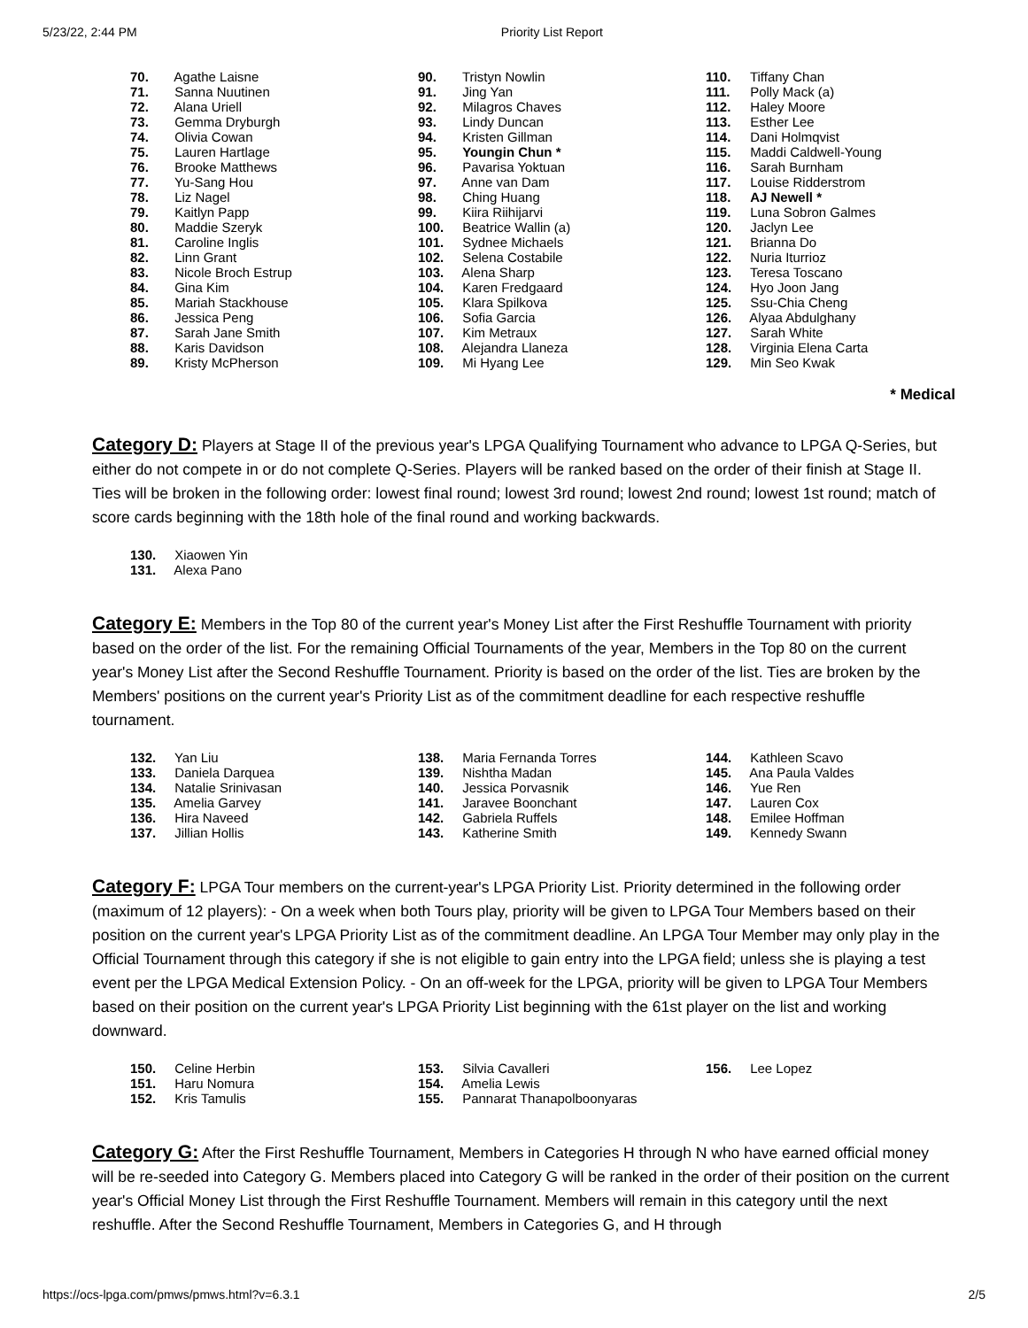5/23/22, 2:44 PM Priority List Report
70. Agathe Laisne
71. Sanna Nuutinen
72. Alana Uriell
73. Gemma Dryburgh
74. Olivia Cowan
75. Lauren Hartlage
76. Brooke Matthews
77. Yu-Sang Hou
78. Liz Nagel
79. Kaitlyn Papp
80. Maddie Szeryk
81. Caroline Inglis
82. Linn Grant
83. Nicole Broch Estrup
84. Gina Kim
85. Mariah Stackhouse
86. Jessica Peng
87. Sarah Jane Smith
88. Karis Davidson
89. Kristy McPherson
90. Tristyn Nowlin
91. Jing Yan
92. Milagros Chaves
93. Lindy Duncan
94. Kristen Gillman
95. Youngin Chun *
96. Pavarisa Yoktuan
97. Anne van Dam
98. Ching Huang
99. Kiira Riihijarvi
100. Beatrice Wallin (a)
101. Sydnee Michaels
102. Selena Costabile
103. Alena Sharp
104. Karen Fredgaard
105. Klara Spilkova
106. Sofia Garcia
107. Kim Metraux
108. Alejandra Llaneza
109. Mi Hyang Lee
110. Tiffany Chan
111. Polly Mack (a)
112. Haley Moore
113. Esther Lee
114. Dani Holmqvist
115. Maddi Caldwell-Young
116. Sarah Burnham
117. Louise Ridderstrom
118. AJ Newell *
119. Luna Sobron Galmes
120. Jaclyn Lee
121. Brianna Do
122. Nuria Iturrioz
123. Teresa Toscano
124. Hyo Joon Jang
125. Ssu-Chia Cheng
126. Alyaa Abdulghany
127. Sarah White
128. Virginia Elena Carta
129. Min Seo Kwak
* Medical
Category D: Players at Stage II of the previous year's LPGA Qualifying Tournament who advance to LPGA Q-Series, but either do not compete in or do not complete Q-Series. Players will be ranked based on the order of their finish at Stage II. Ties will be broken in the following order: lowest final round; lowest 3rd round; lowest 2nd round; lowest 1st round; match of score cards beginning with the 18th hole of the final round and working backwards.
130. Xiaowen Yin
131. Alexa Pano
Category E: Members in the Top 80 of the current year's Money List after the First Reshuffle Tournament with priority based on the order of the list. For the remaining Official Tournaments of the year, Members in the Top 80 on the current year's Money List after the Second Reshuffle Tournament. Priority is based on the order of the list. Ties are broken by the Members' positions on the current year's Priority List as of the commitment deadline for each respective reshuffle tournament.
132. Yan Liu
133. Daniela Darquea
134. Natalie Srinivasan
135. Amelia Garvey
136. Hira Naveed
137. Jillian Hollis
138. Maria Fernanda Torres
139. Nishtha Madan
140. Jessica Porvasnik
141. Jaravee Boonchant
142. Gabriela Ruffels
143. Katherine Smith
144. Kathleen Scavo
145. Ana Paula Valdes
146. Yue Ren
147. Lauren Cox
148. Emilee Hoffman
149. Kennedy Swann
Category F: LPGA Tour members on the current-year's LPGA Priority List. Priority determined in the following order (maximum of 12 players): - On a week when both Tours play, priority will be given to LPGA Tour Members based on their position on the current year's LPGA Priority List as of the commitment deadline. An LPGA Tour Member may only play in the Official Tournament through this category if she is not eligible to gain entry into the LPGA field; unless she is playing a test event per the LPGA Medical Extension Policy. - On an off-week for the LPGA, priority will be given to LPGA Tour Members based on their position on the current year's LPGA Priority List beginning with the 61st player on the list and working downward.
150. Celine Herbin
151. Haru Nomura
152. Kris Tamulis
153. Silvia Cavalleri
154. Amelia Lewis
155. Pannarat Thanapolboonyaras
156. Lee Lopez
Category G: After the First Reshuffle Tournament, Members in Categories H through N who have earned official money will be re-seeded into Category G. Members placed into Category G will be ranked in the order of their position on the current year's Official Money List through the First Reshuffle Tournament. Members will remain in this category until the next reshuffle. After the Second Reshuffle Tournament, Members in Categories G, and H through
https://ocs-lpga.com/pmws/pmws.html?v=6.3.1 2/5